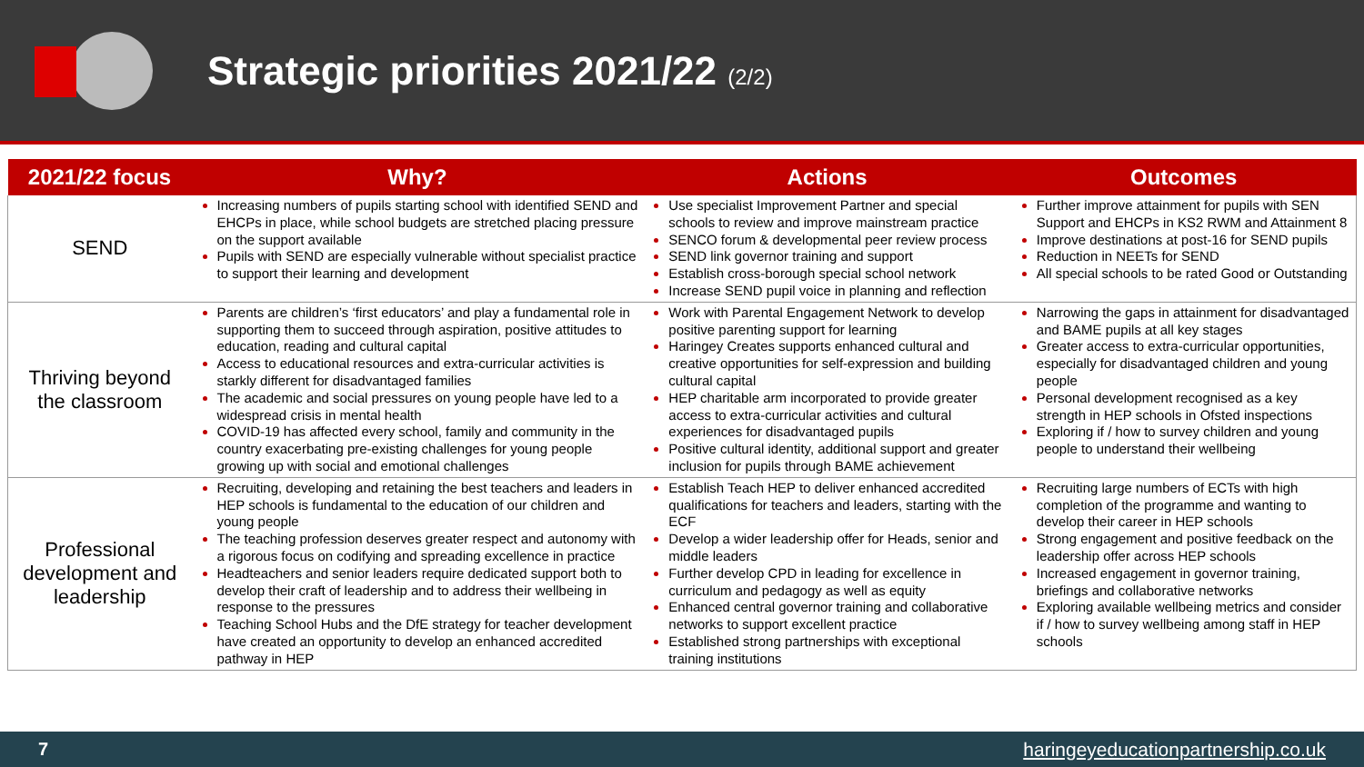Strategic priorities 2021/22 (2/2)
| 2021/22 focus | Why? | Actions | Outcomes |
| --- | --- | --- | --- |
| SEND | Increasing numbers of pupils starting school with identified SEND and EHCPs in place, while school budgets are stretched placing pressure on the support available Pupils with SEND are especially vulnerable without specialist practice to support their learning and development | Use specialist Improvement Partner and special schools to review and improve mainstream practice SENCO forum & developmental peer review process SEND link governor training and support Establish cross-borough special school network Increase SEND pupil voice in planning and reflection | Further improve attainment for pupils with SEN Support and EHCPs in KS2 RWM and Attainment 8 Improve destinations at post-16 for SEND pupils Reduction in NEETs for SEND All special schools to be rated Good or Outstanding |
| Thriving beyond the classroom | Parents are children’s ‘first educators’ and play a fundamental role in supporting them to succeed through aspiration, positive attitudes to education, reading and cultural capital Access to educational resources and extra-curricular activities is starkly different for disadvantaged families The academic and social pressures on young people have led to a widespread crisis in mental health COVID-19 has affected every school, family and community in the country exacerbating pre-existing challenges for young people growing up with social and emotional challenges | Work with Parental Engagement Network to develop positive parenting support for learning Haringey Creates supports enhanced cultural and creative opportunities for self-expression and building cultural capital HEP charitable arm incorporated to provide greater access to extra-curricular activities and cultural experiences for disadvantaged pupils Positive cultural identity, additional support and greater inclusion for pupils through BAME achievement | Narrowing the gaps in attainment for disadvantaged and BAME pupils at all key stages Greater access to extra-curricular opportunities, especially for disadvantaged children and young people Personal development recognised as a key strength in HEP schools in Ofsted inspections Exploring if / how to survey children and young people to understand their wellbeing |
| Professional development and leadership | Recruiting, developing and retaining the best teachers and leaders in HEP schools is fundamental to the education of our children and young people The teaching profession deserves greater respect and autonomy with a rigorous focus on codifying and spreading excellence in practice Headteachers and senior leaders require dedicated support both to develop their craft of leadership and to address their wellbeing in response to the pressures Teaching School Hubs and the DfE strategy for teacher development have created an opportunity to develop an enhanced accredited pathway in HEP | Establish Teach HEP to deliver enhanced accredited qualifications for teachers and leaders, starting with the ECF Develop a wider leadership offer for Heads, senior and middle leaders Further develop CPD in leading for excellence in curriculum and pedagogy as well as equity Enhanced central governor training and collaborative networks to support excellent practice Established strong partnerships with exceptional training institutions | Recruiting large numbers of ECTs with high completion of the programme and wanting to develop their career in HEP schools Strong engagement and positive feedback on the leadership offer across HEP schools Increased engagement in governor training, briefings and collaborative networks Exploring available wellbeing metrics and consider if / how to survey wellbeing among staff in HEP schools |
7 haringeyeducationpartnership.co.uk